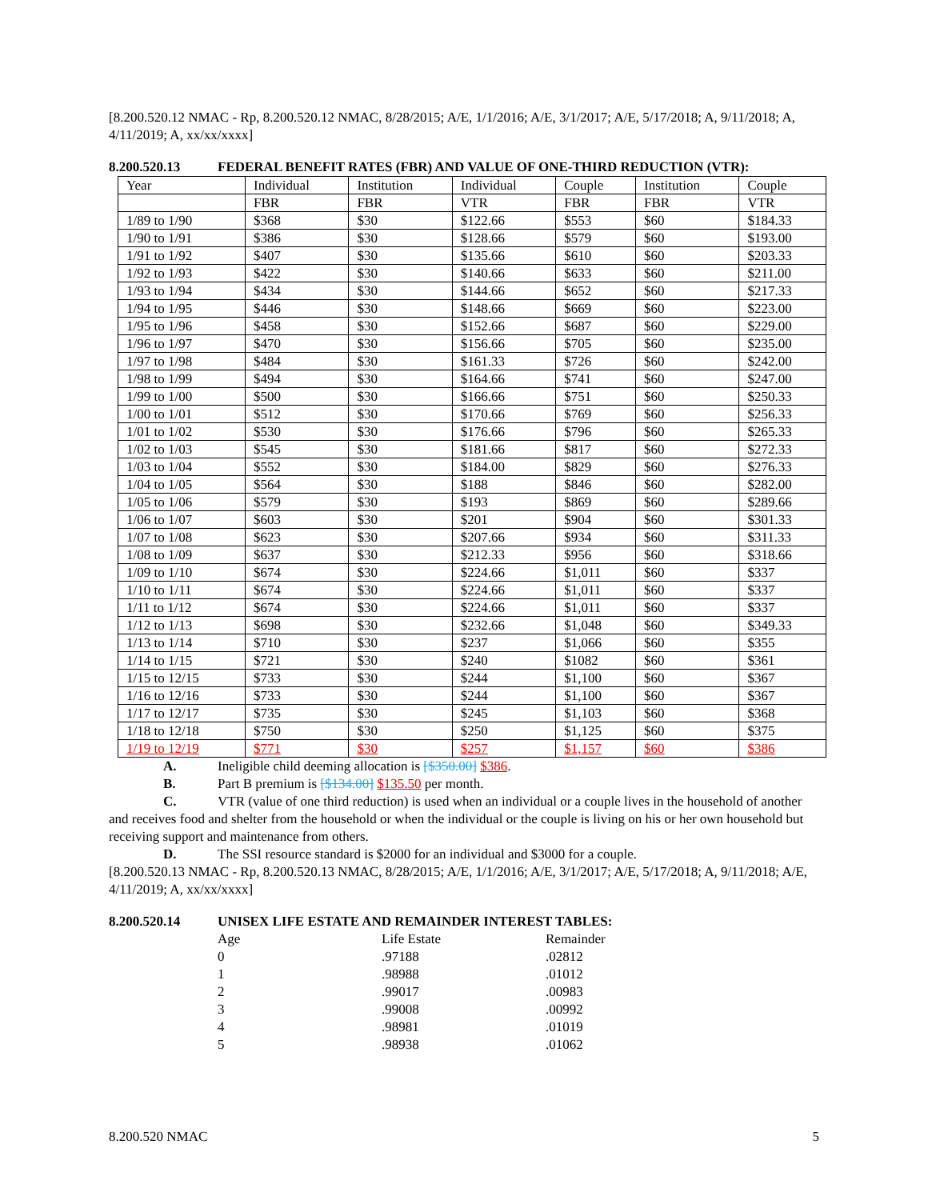[8.200.520.12 NMAC - Rp, 8.200.520.12 NMAC, 8/28/2015; A/E, 1/1/2016; A/E, 3/1/2017; A/E, 5/17/2018; A, 9/11/2018; A, 4/11/2019; A, xx/xx/xxxx]
8.200.520.13 FEDERAL BENEFIT RATES (FBR) AND VALUE OF ONE-THIRD REDUCTION (VTR):
| Year | Individual | Institution | Individual | Couple | Institution | Couple |
| | FBR | FBR | VTR | FBR | FBR | VTR |
| 1/89 to 1/90 | $368 | $30 | $122.66 | $553 | $60 | $184.33 |
| 1/90 to 1/91 | $386 | $30 | $128.66 | $579 | $60 | $193.00 |
| 1/91 to 1/92 | $407 | $30 | $135.66 | $610 | $60 | $203.33 |
| 1/92 to 1/93 | $422 | $30 | $140.66 | $633 | $60 | $211.00 |
| 1/93 to 1/94 | $434 | $30 | $144.66 | $652 | $60 | $217.33 |
| 1/94 to 1/95 | $446 | $30 | $148.66 | $669 | $60 | $223.00 |
| 1/95 to 1/96 | $458 | $30 | $152.66 | $687 | $60 | $229.00 |
| 1/96 to 1/97 | $470 | $30 | $156.66 | $705 | $60 | $235.00 |
| 1/97 to 1/98 | $484 | $30 | $161.33 | $726 | $60 | $242.00 |
| 1/98 to 1/99 | $494 | $30 | $164.66 | $741 | $60 | $247.00 |
| 1/99 to 1/00 | $500 | $30 | $166.66 | $751 | $60 | $250.33 |
| 1/00 to 1/01 | $512 | $30 | $170.66 | $769 | $60 | $256.33 |
| 1/01 to 1/02 | $530 | $30 | $176.66 | $796 | $60 | $265.33 |
| 1/02 to 1/03 | $545 | $30 | $181.66 | $817 | $60 | $272.33 |
| 1/03 to 1/04 | $552 | $30 | $184.00 | $829 | $60 | $276.33 |
| 1/04 to 1/05 | $564 | $30 | $188 | $846 | $60 | $282.00 |
| 1/05 to 1/06 | $579 | $30 | $193 | $869 | $60 | $289.66 |
| 1/06 to 1/07 | $603 | $30 | $201 | $904 | $60 | $301.33 |
| 1/07 to 1/08 | $623 | $30 | $207.66 | $934 | $60 | $311.33 |
| 1/08 to 1/09 | $637 | $30 | $212.33 | $956 | $60 | $318.66 |
| 1/09 to 1/10 | $674 | $30 | $224.66 | $1,011 | $60 | $337 |
| 1/10 to 1/11 | $674 | $30 | $224.66 | $1,011 | $60 | $337 |
| 1/11 to 1/12 | $674 | $30 | $224.66 | $1,011 | $60 | $337 |
| 1/12 to 1/13 | $698 | $30 | $232.66 | $1,048 | $60 | $349.33 |
| 1/13 to 1/14 | $710 | $30 | $237 | $1,066 | $60 | $355 |
| 1/14 to 1/15 | $721 | $30 | $240 | $1082 | $60 | $361 |
| 1/15 to 12/15 | $733 | $30 | $244 | $1,100 | $60 | $367 |
| 1/16 to 12/16 | $733 | $30 | $244 | $1,100 | $60 | $367 |
| 1/17 to 12/17 | $735 | $30 | $245 | $1,103 | $60 | $368 |
| 1/18 to 12/18 | $750 | $30 | $250 | $1,125 | $60 | $375 |
| 1/19 to 12/19 | $771 | $30 | $257 | $1,157 | $60 | $386 |
A. Ineligible child deeming allocation is [$350.00] $386.
B. Part B premium is [$134.00] $135.50 per month.
C. VTR (value of one third reduction) is used when an individual or a couple lives in the household of another and receives food and shelter from the household or when the individual or the couple is living on his or her own household but receiving support and maintenance from others.
D. The SSI resource standard is $2000 for an individual and $3000 for a couple.
[8.200.520.13 NMAC - Rp, 8.200.520.13 NMAC, 8/28/2015; A/E, 1/1/2016; A/E, 3/1/2017; A/E, 5/17/2018; A, 9/11/2018; A/E, 4/11/2019; A, xx/xx/xxxx]
8.200.520.14 UNISEX LIFE ESTATE AND REMAINDER INTEREST TABLES:
| Age | Life Estate | Remainder |
| 0 | .97188 | .02812 |
| 1 | .98988 | .01012 |
| 2 | .99017 | .00983 |
| 3 | .99008 | .00992 |
| 4 | .98981 | .01019 |
| 5 | .98938 | .01062 |
8.200.520 NMAC 5